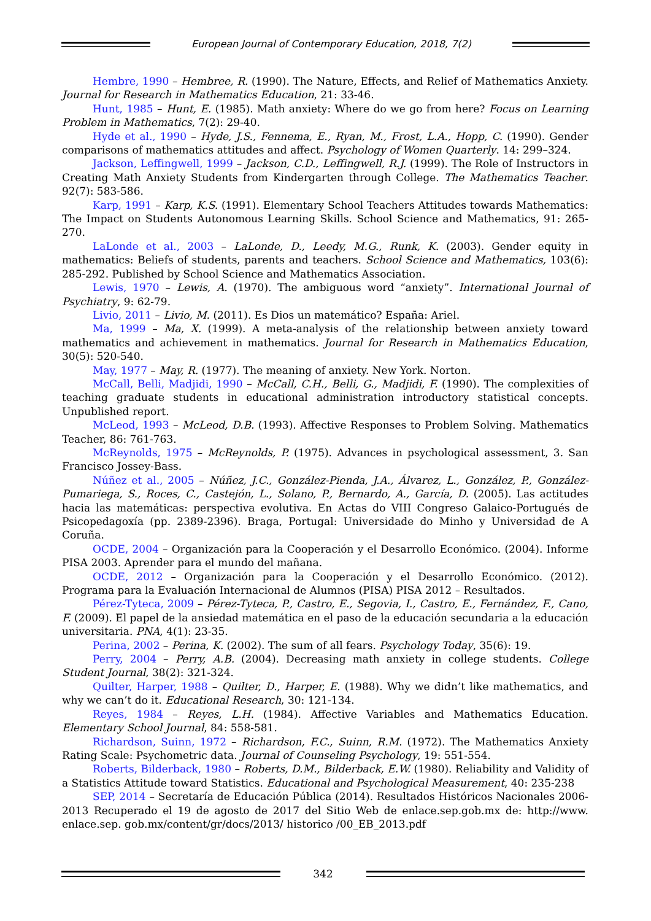European Journal of Contemporary Education, 2018, 7(2)
Hembre, 1990 – Hembree, R. (1990). The Nature, Effects, and Relief of Mathematics Anxiety. Journal for Research in Mathematics Education, 21: 33-46.
Hunt, 1985 – Hunt, E. (1985). Math anxiety: Where do we go from here? Focus on Learning Problem in Mathematics, 7(2): 29-40.
Hyde et al., 1990 – Hyde, J.S., Fennema, E., Ryan, M., Frost, L.A., Hopp, C. (1990). Gender comparisons of mathematics attitudes and affect. Psychology of Women Quarterly. 14: 299–324.
Jackson, Leffingwell, 1999 – Jackson, C.D., Leffingwell, R.J. (1999). The Role of Instructors in Creating Math Anxiety Students from Kindergarten through College. The Mathematics Teacher. 92(7): 583-586.
Karp, 1991 – Karp, K.S. (1991). Elementary School Teachers Attitudes towards Mathematics: The Impact on Students Autonomous Learning Skills. School Science and Mathematics, 91: 265-270.
LaLonde et al., 2003 – LaLonde, D., Leedy, M.G., Runk, K. (2003). Gender equity in mathematics: Beliefs of students, parents and teachers. School Science and Mathematics, 103(6): 285-292. Published by School Science and Mathematics Association.
Lewis, 1970 – Lewis, A. (1970). The ambiguous word “anxiety”. International Journal of Psychiatry, 9: 62-79.
Livio, 2011 – Livio, M. (2011). Es Dios un matemático? España: Ariel.
Ma, 1999 – Ma, X. (1999). A meta-analysis of the relationship between anxiety toward mathematics and achievement in mathematics. Journal for Research in Mathematics Education, 30(5): 520-540.
May, 1977 – May, R. (1977). The meaning of anxiety. New York. Norton.
McCall, Belli, Madjidi, 1990 – McCall, C.H., Belli, G., Madjidi, F. (1990). The complexities of teaching graduate students in educational administration introductory statistical concepts. Unpublished report.
McLeod, 1993 – McLeod, D.B. (1993). Affective Responses to Problem Solving. Mathematics Teacher, 86: 761-763.
McReynolds, 1975 – McReynolds, P. (1975). Advances in psychological assessment, 3. San Francisco Jossey-Bass.
Núñez et al., 2005 – Núñez, J.C., González-Pienda, J.A., Álvarez, L., González, P., González-Pumariega, S., Roces, C., Castejón, L., Solano, P., Bernardo, A., García, D. (2005). Las actitudes hacia las matemáticas: perspectiva evolutiva. En Actas do VIII Congreso Galaico-Portugués de Psicopedagoxía (pp. 2389-2396). Braga, Portugal: Universidade do Minho y Universidad de A Coruña.
OCDE, 2004 – Organización para la Cooperación y el Desarrollo Económico. (2004). Informe PISA 2003. Aprender para el mundo del mañana.
OCDE, 2012 – Organización para la Cooperación y el Desarrollo Económico. (2012). Programa para la Evaluación Internacional de Alumnos (PISA) PISA 2012 – Resultados.
Pérez-Tyteca, 2009 – Pérez-Tyteca, P., Castro, E., Segovia, I., Castro, E., Fernández, F., Cano, F. (2009). El papel de la ansiedad matemática en el paso de la educación secundaria a la educación universitaria. PNA, 4(1): 23-35.
Perina, 2002 – Perina, K. (2002). The sum of all fears. Psychology Today, 35(6): 19.
Perry, 2004 – Perry, A.B. (2004). Decreasing math anxiety in college students. College Student Journal, 38(2): 321-324.
Quilter, Harper, 1988 – Quilter, D., Harper, E. (1988). Why we didn’t like mathematics, and why we can’t do it. Educational Research, 30: 121-134.
Reyes, 1984 – Reyes, L.H. (1984). Affective Variables and Mathematics Education. Elementary School Journal, 84: 558-581.
Richardson, Suinn, 1972 – Richardson, F.C., Suinn, R.M. (1972). The Mathematics Anxiety Rating Scale: Psychometric data. Journal of Counseling Psychology, 19: 551-554.
Roberts, Bilderback, 1980 – Roberts, D.M., Bilderback, E.W. (1980). Reliability and Validity of a Statistics Attitude toward Statistics. Educational and Psychological Measurement, 40: 235-238
SEP, 2014 – Secretaría de Educación Pública (2014). Resultados Históricos Nacionales 2006-2013 Recuperado el 19 de agosto de 2017 del Sitio Web de enlace.sep.gob.mx de: http://www. enlace.sep. gob.mx/content/gr/docs/2013/ historico /00_EB_2013.pdf
342